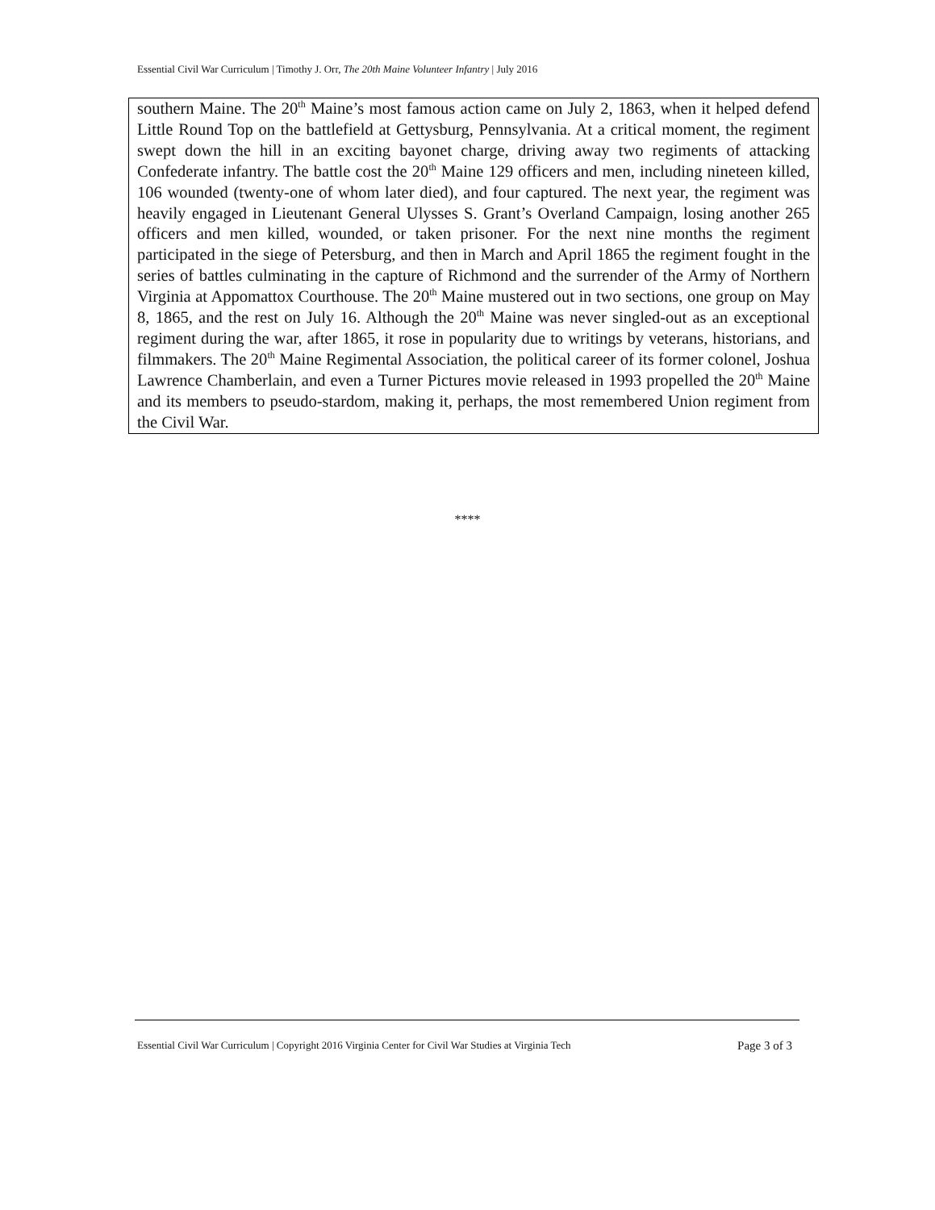Essential Civil War Curriculum | Timothy J. Orr, The 20th Maine Volunteer Infantry | July 2016
southern Maine. The 20<sup>th</sup> Maine’s most famous action came on July 2, 1863, when it helped defend Little Round Top on the battlefield at Gettysburg, Pennsylvania. At a critical moment, the regiment swept down the hill in an exciting bayonet charge, driving away two regiments of attacking Confederate infantry. The battle cost the 20<sup>th</sup> Maine 129 officers and men, including nineteen killed, 106 wounded (twenty-one of whom later died), and four captured. The next year, the regiment was heavily engaged in Lieutenant General Ulysses S. Grant’s Overland Campaign, losing another 265 officers and men killed, wounded, or taken prisoner. For the next nine months the regiment participated in the siege of Petersburg, and then in March and April 1865 the regiment fought in the series of battles culminating in the capture of Richmond and the surrender of the Army of Northern Virginia at Appomattox Courthouse. The 20<sup>th</sup> Maine mustered out in two sections, one group on May 8, 1865, and the rest on July 16. Although the 20<sup>th</sup> Maine was never singled-out as an exceptional regiment during the war, after 1865, it rose in popularity due to writings by veterans, historians, and filmmakers. The 20<sup>th</sup> Maine Regimental Association, the political career of its former colonel, Joshua Lawrence Chamberlain, and even a Turner Pictures movie released in 1993 propelled the 20<sup>th</sup> Maine and its members to pseudo-stardom, making it, perhaps, the most remembered Union regiment from the Civil War.
****
Essential Civil War Curriculum | Copyright 2016 Virginia Center for Civil War Studies at Virginia Tech Page 3 of 3